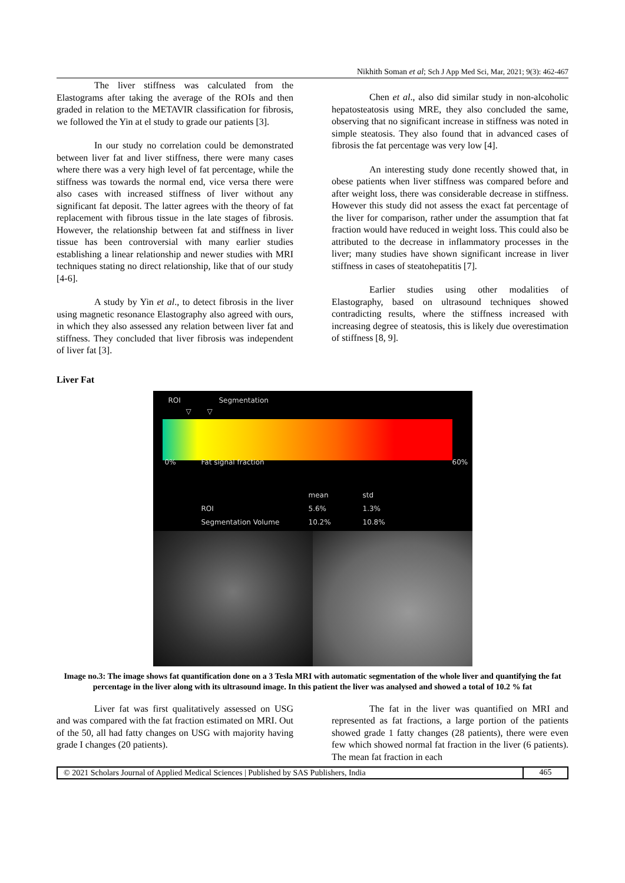Nikhith Soman et al; Sch J App Med Sci, Mar, 2021; 9(3): 462-467
The liver stiffness was calculated from the Elastograms after taking the average of the ROIs and then graded in relation to the METAVIR classification for fibrosis, we followed the Yin at el study to grade our patients [3].
In our study no correlation could be demonstrated between liver fat and liver stiffness, there were many cases where there was a very high level of fat percentage, while the stiffness was towards the normal end, vice versa there were also cases with increased stiffness of liver without any significant fat deposit. The latter agrees with the theory of fat replacement with fibrous tissue in the late stages of fibrosis. However, the relationship between fat and stiffness in liver tissue has been controversial with many earlier studies establishing a linear relationship and newer studies with MRI techniques stating no direct relationship, like that of our study [4-6].
A study by Yin et al., to detect fibrosis in the liver using magnetic resonance Elastography also agreed with ours, in which they also assessed any relation between liver fat and stiffness. They concluded that liver fibrosis was independent of liver fat [3].
Chen et al., also did similar study in non-alcoholic hepatosteatosis using MRE, they also concluded the same, observing that no significant increase in stiffness was noted in simple steatosis. They also found that in advanced cases of fibrosis the fat percentage was very low [4].
An interesting study done recently showed that, in obese patients when liver stiffness was compared before and after weight loss, there was considerable decrease in stiffness. However this study did not assess the exact fat percentage of the liver for comparison, rather under the assumption that fat fraction would have reduced in weight loss. This could also be attributed to the decrease in inflammatory processes in the liver; many studies have shown significant increase in liver stiffness in cases of steatohepatitis [7].
Earlier studies using other modalities of Elastography, based on ultrasound techniques showed contradicting results, where the stiffness increased with increasing degree of steatosis, this is likely due overestimation of stiffness [8, 9].
Liver Fat
ROI Segmentation
▽ ▽
0% Fat signal fraction 60%
mean std
ROI 5.6% 1.3%
Segmentation Volume 10.2% 10.8%
Image no.3: The image shows fat quantification done on a 3 Tesla MRI with automatic segmentation of the whole liver and quantifying the fat percentage in the liver along with its ultrasound image. In this patient the liver was analysed and showed a total of 10.2 % fat
Liver fat was first qualitatively assessed on USG and was compared with the fat fraction estimated on MRI. Out of the 50, all had fatty changes on USG with majority having grade I changes (20 patients).
The fat in the liver was quantified on MRI and represented as fat fractions, a large portion of the patients showed grade 1 fatty changes (28 patients), there were even few which showed normal fat fraction in the liver (6 patients). The mean fat fraction in each
© 2021 Scholars Journal of Applied Medical Sciences | Published by SAS Publishers, India 465